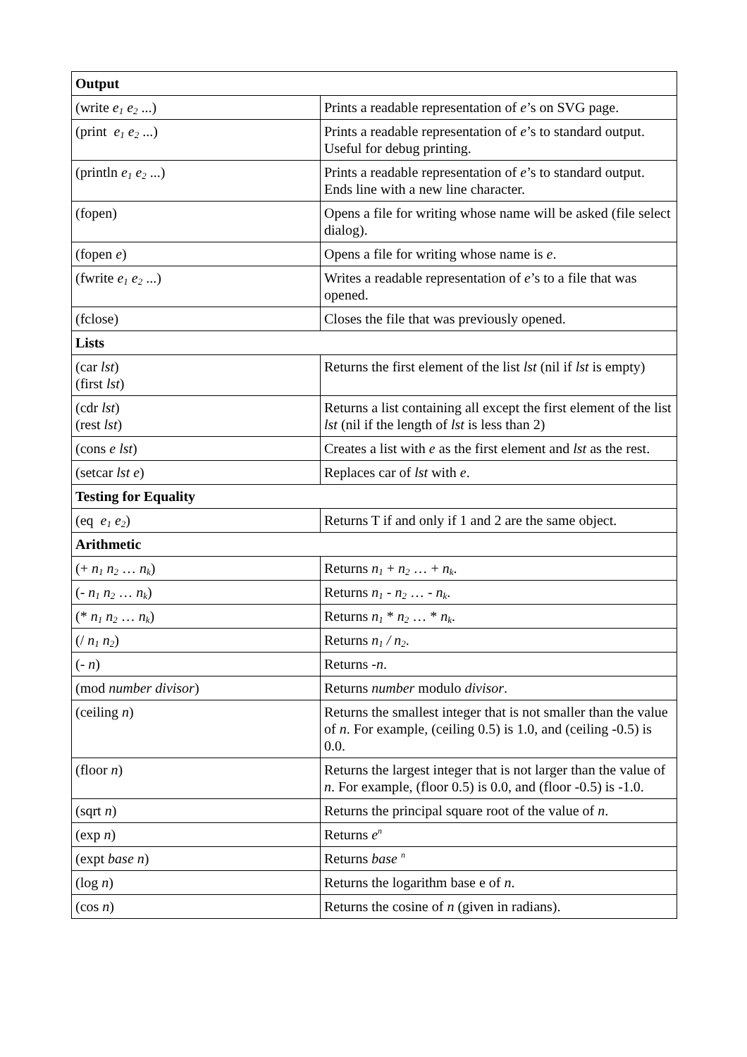| Output | |
| --- | --- |
| (write e<sub>1</sub> e<sub>2</sub> ...) | Prints a readable representation of e ’s on SVG page. |
| (print e<sub>1</sub> e<sub>2</sub> ...) | Prints a readable representation of e ’s to standard output. Useful for debug printing. |
| (println e<sub>1</sub> e<sub>2</sub> ...) | Prints a readable representation of e ’s to standard output. Ends line with a new line character. |
| (fopen) | Opens a file for writing whose name will be asked (file select dialog). |
| (fopen e ) | Opens a file for writing whose name is e . |
| (fwrite e<sub>1</sub> e<sub>2</sub> ...) | Writes a readable representation of e ’s to a file that was opened. |
| (fclose) | Closes the file that was previously opened. |
| Lists | |
| (car lst ) (first lst ) | Returns the first element of the list lst (nil if lst is empty) |
| (cdr lst ) (rest lst ) | Returns a list containing all except the first element of the list lst (nil if the length of lst is less than 2) |
| (cons e lst ) | Creates a list with e as the first element and lst as the rest. |
| (setcar lst e ) | Replaces car of lst with e . |
| Testing for Equality | |
| (eq e<sub>1</sub> e<sub>2</sub> ) | Returns T if and only if 1 and 2 are the same object. |
| Arithmetic | |
| (+ n<sub>1</sub> n<sub>2</sub> … n<sub>k</sub> ) | Returns n<sub>1</sub> + n<sub>2</sub> … + n<sub>k</sub> . |
| (- n<sub>1</sub> n<sub>2</sub> … n<sub>k</sub> ) | Returns n<sub>1</sub> - n<sub>2</sub> … - n<sub>k</sub> . |
| (* n<sub>1</sub> n<sub>2</sub> … n<sub>k</sub> ) | Returns n<sub>1</sub> * n<sub>2</sub> … * n<sub>k</sub> . |
| (/ n<sub>1</sub> n<sub>2</sub> ) | Returns n<sub>1</sub> / n<sub>2</sub> . |
| (- n ) | Returns - n . |
| (mod number divisor ) | Returns number modulo divisor . |
| (ceiling n ) | Returns the smallest integer that is not smaller than the value of n . For example, (ceiling 0.5) is 1.0, and (ceiling -0.5) is 0.0. |
| (floor n ) | Returns the largest integer that is not larger than the value of n . For example, (floor 0.5) is 0.0, and (floor -0.5) is -1.0. |
| (sqrt n ) | Returns the principal square root of the value of n . |
| (exp n ) | Returns e<sup>n</sup> |
| (expt base n ) | Returns base <sup>n</sup> |
| (log n ) | Returns the logarithm base e of n . |
| (cos n ) | Returns the cosine of n (given in radians). |